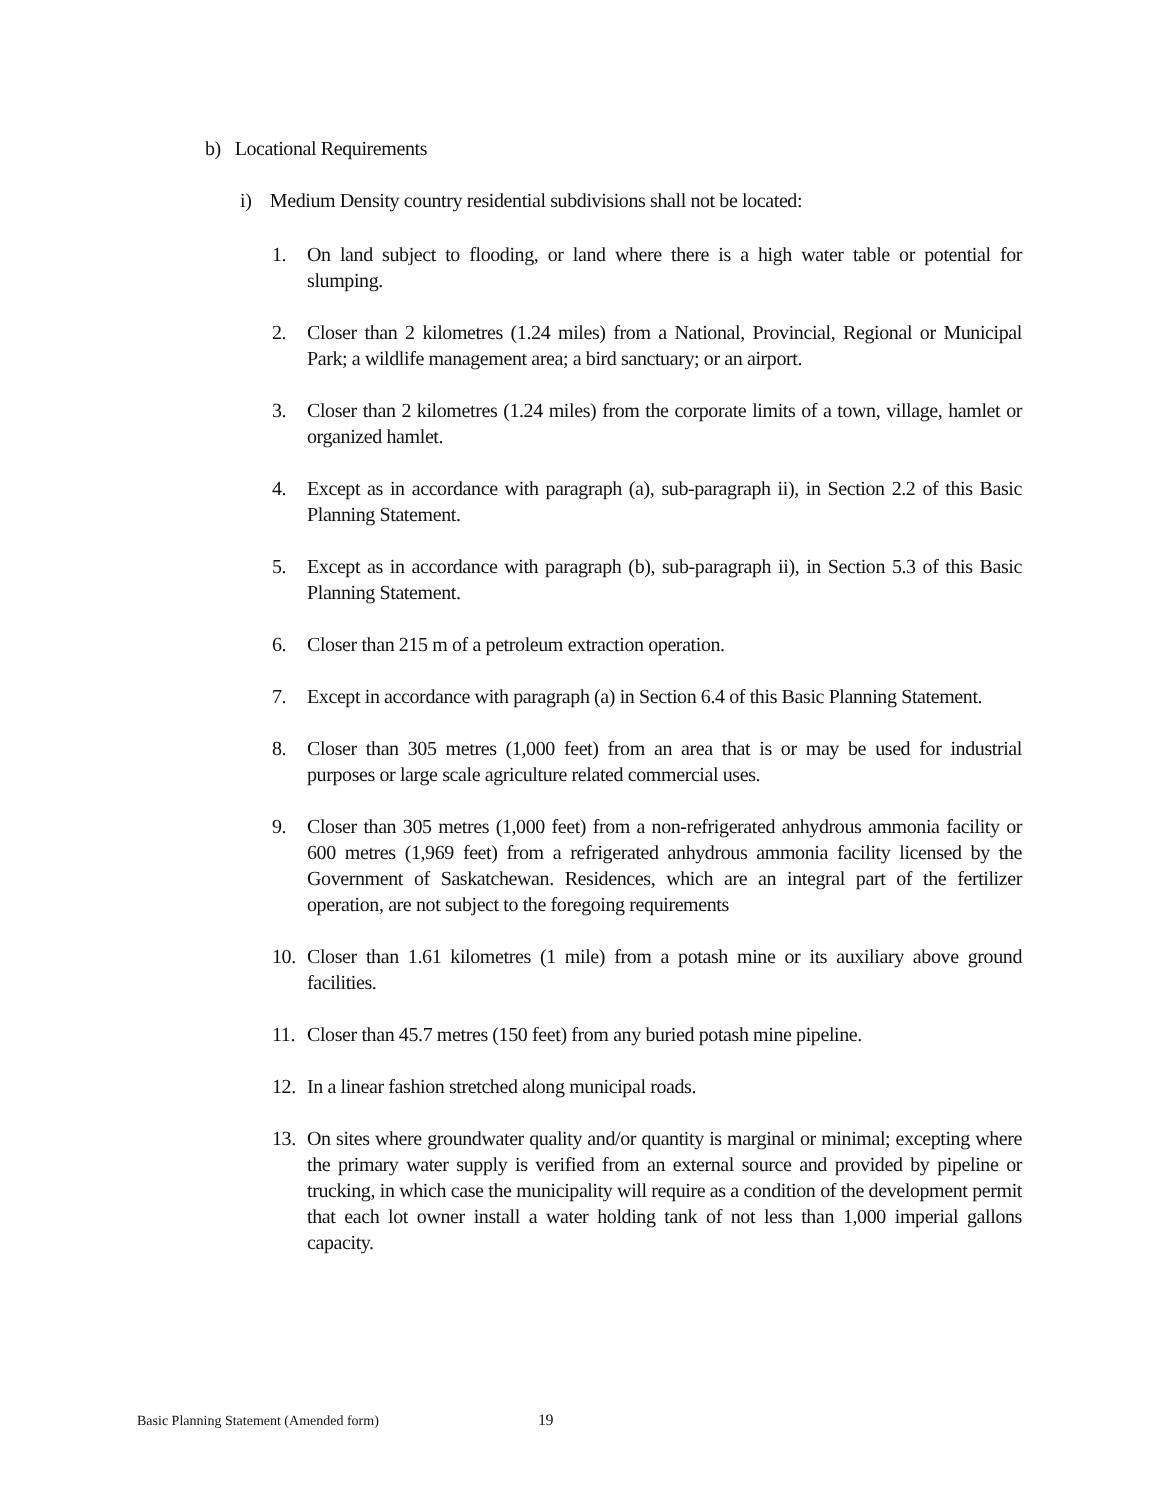b) Locational Requirements
i) Medium Density country residential subdivisions shall not be located:
1. On land subject to flooding, or land where there is a high water table or potential for slumping.
2. Closer than 2 kilometres (1.24 miles) from a National, Provincial, Regional or Municipal Park; a wildlife management area; a bird sanctuary; or an airport.
3. Closer than 2 kilometres (1.24 miles) from the corporate limits of a town, village, hamlet or organized hamlet.
4. Except as in accordance with paragraph (a), sub-paragraph ii), in Section 2.2 of this Basic Planning Statement.
5. Except as in accordance with paragraph (b), sub-paragraph ii), in Section 5.3 of this Basic Planning Statement.
6. Closer than 215 m of a petroleum extraction operation.
7. Except in accordance with paragraph (a) in Section 6.4 of this Basic Planning Statement.
8. Closer than 305 metres (1,000 feet) from an area that is or may be used for industrial purposes or large scale agriculture related commercial uses.
9. Closer than 305 metres (1,000 feet) from a non-refrigerated anhydrous ammonia facility or 600 metres (1,969 feet) from a refrigerated anhydrous ammonia facility licensed by the Government of Saskatchewan. Residences, which are an integral part of the fertilizer operation, are not subject to the foregoing requirements
10. Closer than 1.61 kilometres (1 mile) from a potash mine or its auxiliary above ground facilities.
11. Closer than 45.7 metres (150 feet) from any buried potash mine pipeline.
12. In a linear fashion stretched along municipal roads.
13. On sites where groundwater quality and/or quantity is marginal or minimal; excepting where the primary water supply is verified from an external source and provided by pipeline or trucking, in which case the municipality will require as a condition of the development permit that each lot owner install a water holding tank of not less than 1,000 imperial gallons capacity.
Basic Planning Statement (Amended form)
19